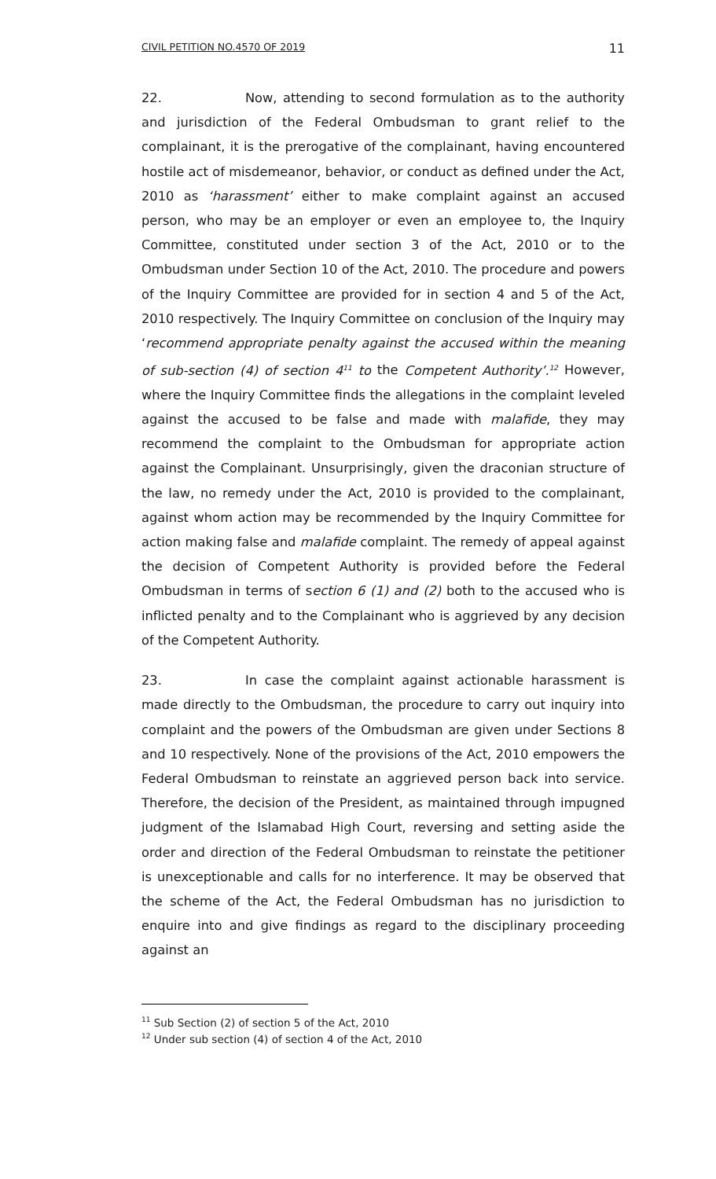CIVIL PETITION NO.4570 OF 2019 11
22. Now, attending to second formulation as to the authority and jurisdiction of the Federal Ombudsman to grant relief to the complainant, it is the prerogative of the complainant, having encountered hostile act of misdemeanor, behavior, or conduct as defined under the Act, 2010 as ‘harassment’ either to make complaint against an accused person, who may be an employer or even an employee to, the Inquiry Committee, constituted under section 3 of the Act, 2010 or to the Ombudsman under Section 10 of the Act, 2010. The procedure and powers of the Inquiry Committee are provided for in section 4 and 5 of the Act, 2010 respectively. The Inquiry Committee on conclusion of the Inquiry may ‘recommend appropriate penalty against the accused within the meaning of sub-section (4) of section 4<sup>11</sup> to the Competent Authority’.<sup>12</sup> However, where the Inquiry Committee finds the allegations in the complaint leveled against the accused to be false and made with malafide, they may recommend the complaint to the Ombudsman for appropriate action against the Complainant. Unsurprisingly, given the draconian structure of the law, no remedy under the Act, 2010 is provided to the complainant, against whom action may be recommended by the Inquiry Committee for action making false and malafide complaint. The remedy of appeal against the decision of Competent Authority is provided before the Federal Ombudsman in terms of section 6 (1) and (2) both to the accused who is inflicted penalty and to the Complainant who is aggrieved by any decision of the Competent Authority.
23. In case the complaint against actionable harassment is made directly to the Ombudsman, the procedure to carry out inquiry into complaint and the powers of the Ombudsman are given under Sections 8 and 10 respectively. None of the provisions of the Act, 2010 empowers the Federal Ombudsman to reinstate an aggrieved person back into service. Therefore, the decision of the President, as maintained through impugned judgment of the Islamabad High Court, reversing and setting aside the order and direction of the Federal Ombudsman to reinstate the petitioner is unexceptionable and calls for no interference. It may be observed that the scheme of the Act, the Federal Ombudsman has no jurisdiction to enquire into and give findings as regard to the disciplinary proceeding against an
<sup>11</sup> Sub Section (2) of section 5 of the Act, 2010
<sup>12</sup> Under sub section (4) of section 4 of the Act, 2010